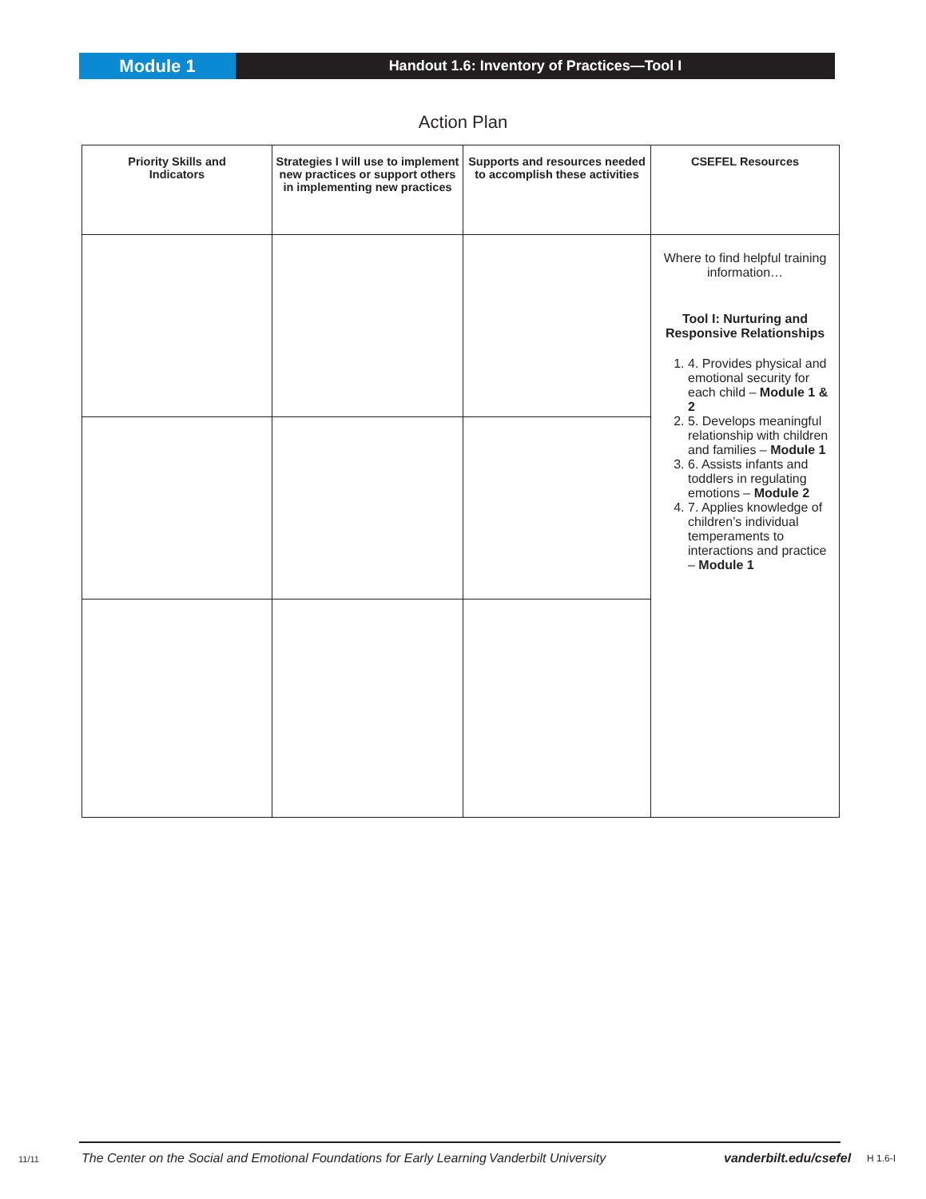Module 1
Handout 1.6: Inventory of Practices—Tool I
Action Plan
| Priority Skills and Indicators | Strategies I will use to implement new practices or support others in implementing new practices | Supports and resources needed to accomplish these activities | CSEFEL Resources |
| --- | --- | --- | --- |
| | | | Where to find helpful training information… Tool I: Nurturing and Responsive Relationships 1. 4. Provides physical and emotional security for each child – Module 1 & 2 2. 5. Develops meaningful relationship with children and families – Module 1 3. 6. Assists infants and toddlers in regulating emotions – Module 2 4. 7. Applies knowledge of children’s individual temperaments to interactions and practice – Module 1 |
11/11 The Center on the Social and Emotional Foundations for Early Learning Vanderbilt University vanderbilt.edu/csefel H 1.6-I